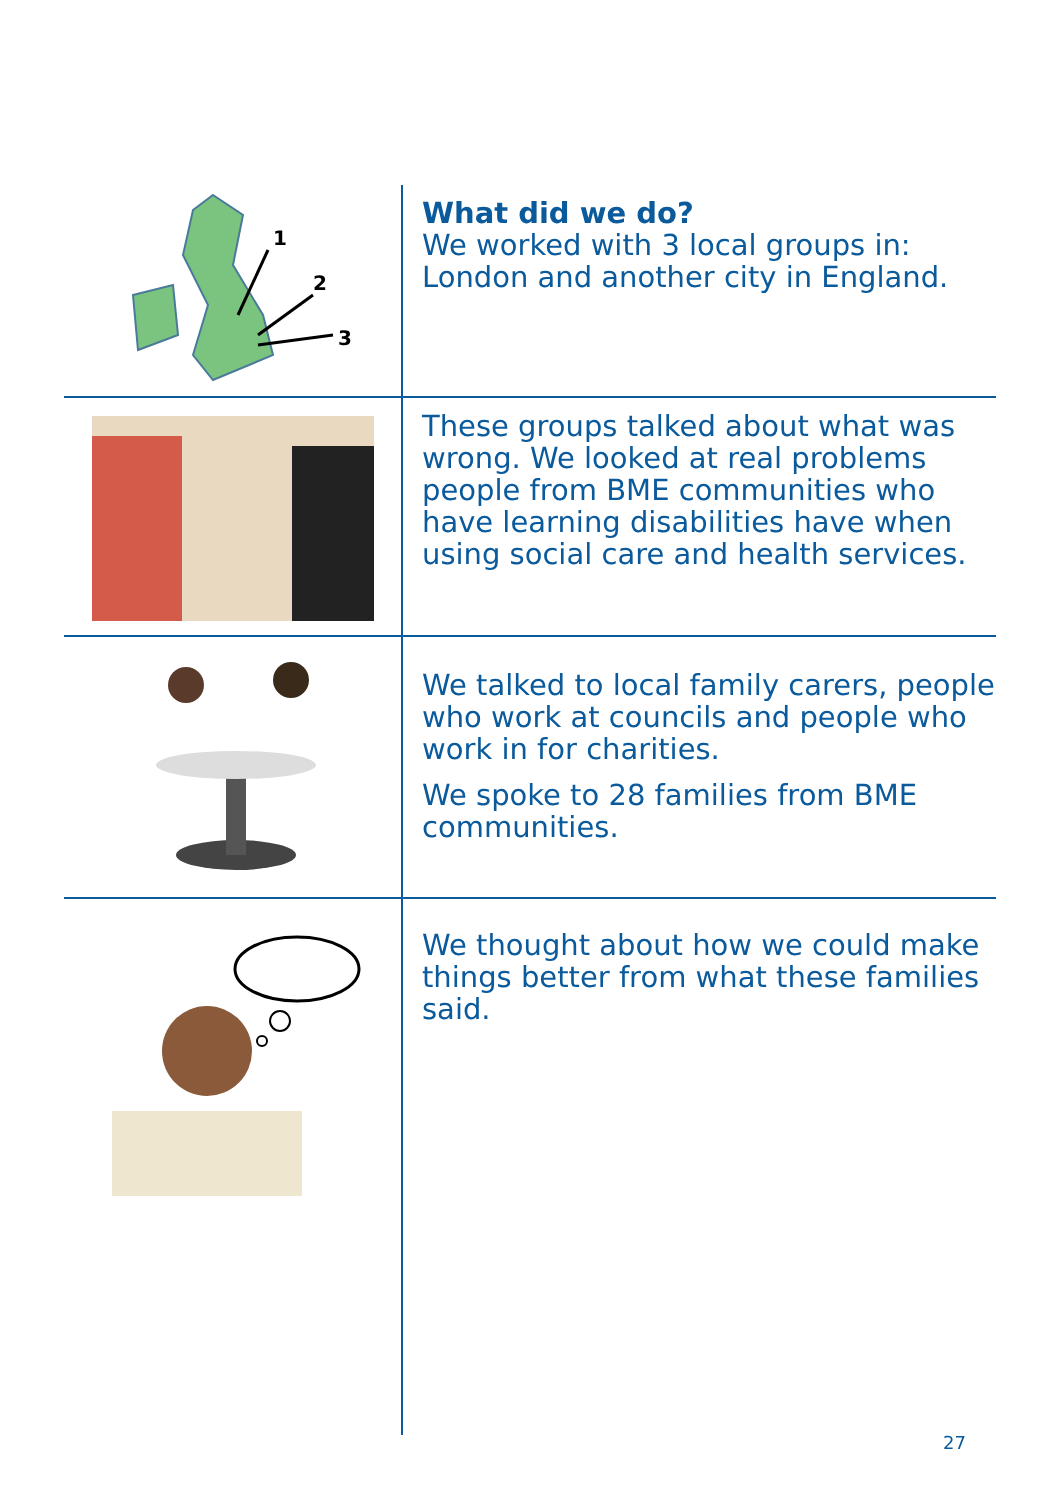1
2
3
What did we do?
We worked with 3 local groups in: London and another city in England.
These groups talked about what was wrong. We looked at real problems people from BME communities who have learning disabilities have when using social care and health services.
We talked to local family carers, people who work at councils and people who work in for charities.
We spoke to 28 families from BME communities.
We thought about how we could make things better from what these families said.
27